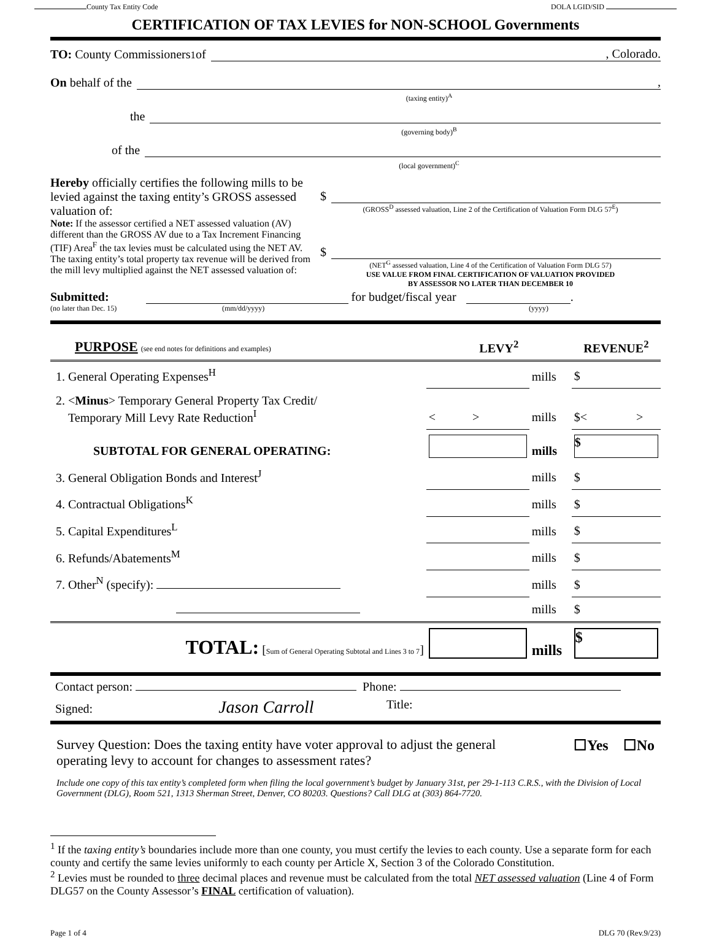County Tax Entity Code DOLA LGID/SID
CERTIFICATION OF TAX LEVIES for NON-SCHOOL Governments
TO: County Commissioners<sup>1</sup> of , Colorado.
On behalf of the ,
(taxing entity)<sup>A</sup>
the
(governing body)<sup>B</sup>
of the
(local government)<sup>C</sup>
Hereby officially certifies the following mills to be levied against the taxing entity’s GROSS assessed valuation of:
Note: If the assessor certified a NET assessed valuation (AV) different than the GROSS AV due to a Tax Increment Financing (TIF) Area<sup>F</sup> the tax levies must be calculated using the NET AV. The taxing entity’s total property tax revenue will be derived from the mill levy multiplied against the NET assessed valuation of:
$
(GROSS<sup>D</sup> assessed valuation, Line 2 of the Certification of Valuation Form DLG 57<sup>E</sup>)
$
(NET<sup>G</sup> assessed valuation, Line 4 of the Certification of Valuation Form DLG 57)
USE VALUE FROM FINAL CERTIFICATION OF VALUATION PROVIDED
BY ASSESSOR NO LATER THAN DECEMBER 10
Submitted: for budget/fiscal year .
(no later than Dec. 15) (mm/dd/yyyy) (yyyy)
| PURPOSE (see end notes for definitions and examples) | LEVY<sup>2</sup> | | REVENUE<sup>2</sup> |
| 1. General Operating Expenses<sup>H</sup> | | mills | $ |
| 2. < Minus > Temporary General Property Tax Credit/ Temporary Mill Levy Rate Reduction<sup>I</sup> | < > | mills | $< > |
| SUBTOTAL FOR GENERAL OPERATING: | | mills | $ |
| 3. General Obligation Bonds and Interest<sup>J</sup> | | mills | $ |
| 4. Contractual Obligations<sup>K</sup> | | mills | $ |
| 5. Capital Expenditures<sup>L</sup> | | mills | $ |
| 6. Refunds/Abatements<sup>M</sup> | | mills | $ |
| 7. Other<sup>N</sup> (specify): | | mills | $ |
| | | mills | $ |
| TOTAL: [ Sum of General Operating Subtotal and Lines 3 to 7 ] | | mills | $ |
Contact person: Phone:
Signed: Jason Carroll Title:
Survey Question: Does the taxing entity have voter approval to adjust the general operating levy to account for changes to assessment rates? ☐Yes ☐No
Include one copy of this tax entity’s completed form when filing the local government’s budget by January 31st, per 29-1-113 C.R.S., with the Division of Local Government (DLG), Room 521, 1313 Sherman Street, Denver, CO 80203. Questions? Call DLG at (303) 864-7720.
<sup>1</sup> If the taxing entity’s boundaries include more than one county, you must certify the levies to each county. Use a separate form for each county and certify the same levies uniformly to each county per Article X, Section 3 of the Colorado Constitution.
<sup>2</sup> Levies must be rounded to three decimal places and revenue must be calculated from the total NET assessed valuation (Line 4 of Form DLG57 on the County Assessor’s FINAL certification of valuation).
Page 1 of 4 DLG 70 (Rev.9/23)